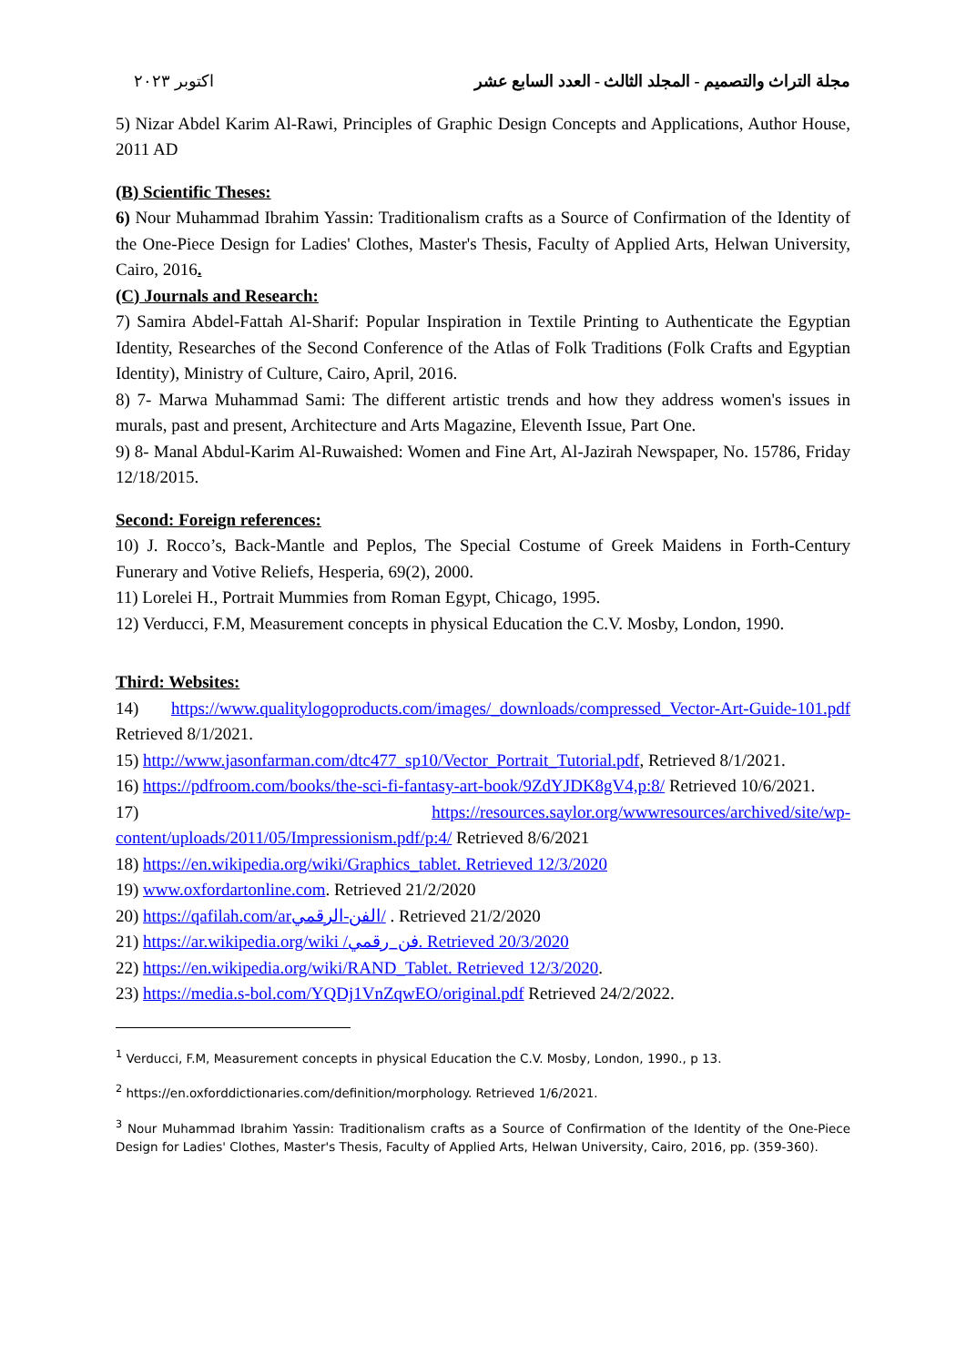اكتوبر ٢٠٢٣ مجلة التراث والتصميم - المجلد الثالث - العدد السابع عشر
5) Nizar Abdel Karim Al-Rawi, Principles of Graphic Design Concepts and Applications, Author House, 2011 AD
(B) Scientific Theses:
6) Nour Muhammad Ibrahim Yassin: Traditionalism crafts as a Source of Confirmation of the Identity of the One-Piece Design for Ladies' Clothes, Master's Thesis, Faculty of Applied Arts, Helwan University, Cairo, 2016.
(C) Journals and Research:
7) Samira Abdel-Fattah Al-Sharif: Popular Inspiration in Textile Printing to Authenticate the Egyptian Identity, Researches of the Second Conference of the Atlas of Folk Traditions (Folk Crafts and Egyptian Identity), Ministry of Culture, Cairo, April, 2016.
8) 7- Marwa Muhammad Sami: The different artistic trends and how they address women's issues in murals, past and present, Architecture and Arts Magazine, Eleventh Issue, Part One.
9) 8- Manal Abdul-Karim Al-Ruwaished: Women and Fine Art, Al-Jazirah Newspaper, No. 15786, Friday 12/18/2015.
Second: Foreign references:
10) J. Rocco’s, Back-Mantle and Peplos, The Special Costume of Greek Maidens in Forth-Century Funerary and Votive Reliefs, Hesperia, 69(2), 2000.
11) Lorelei H., Portrait Mummies from Roman Egypt, Chicago, 1995.
12) Verducci, F.M, Measurement concepts in physical Education the C.V. Mosby, London, 1990.
Third: Websites:
14) https://www.qualitylogoproducts.com/images/_downloads/compressed_Vector-Art-Guide-101.pdf Retrieved 8/1/2021.
15) http://www.jasonfarman.com/dtc477_sp10/Vector_Portrait_Tutorial.pdf, Retrieved 8/1/2021.
16) https://pdfroom.com/books/the-sci-fi-fantasy-art-book/9ZdYJDK8gV4,p:8/ Retrieved 10/6/2021.
17) https://resources.saylor.org/wwwresources/archived/site/wp-content/uploads/2011/05/Impressionism.pdf/p:4/ Retrieved 8/6/2021
18) https://en.wikipedia.org/wiki/Graphics_tablet. Retrieved 12/3/2020
19) www.oxfordartonline.com. Retrieved 21/2/2020
20) https://qafilah.com/arالفن-الرقمي/ . Retrieved 21/2/2020
21) https://ar.wikipedia.org/wiki /فن_رقمي. Retrieved 20/3/2020
22) https://en.wikipedia.org/wiki/RAND_Tablet. Retrieved 12/3/2020.
23) https://media.s-bol.com/YQDj1VnZqwEO/original.pdf Retrieved 24/2/2022.
<sup>1</sup> Verducci, F.M, Measurement concepts in physical Education the C.V. Mosby, London, 1990., p 13.
<sup>2</sup> https://en.oxforddictionaries.com/definition/morphology. Retrieved 1/6/2021.
<sup>3</sup> Nour Muhammad Ibrahim Yassin: Traditionalism crafts as a Source of Confirmation of the Identity of the One-Piece Design for Ladies' Clothes, Master's Thesis, Faculty of Applied Arts, Helwan University, Cairo, 2016, pp. (359-360).